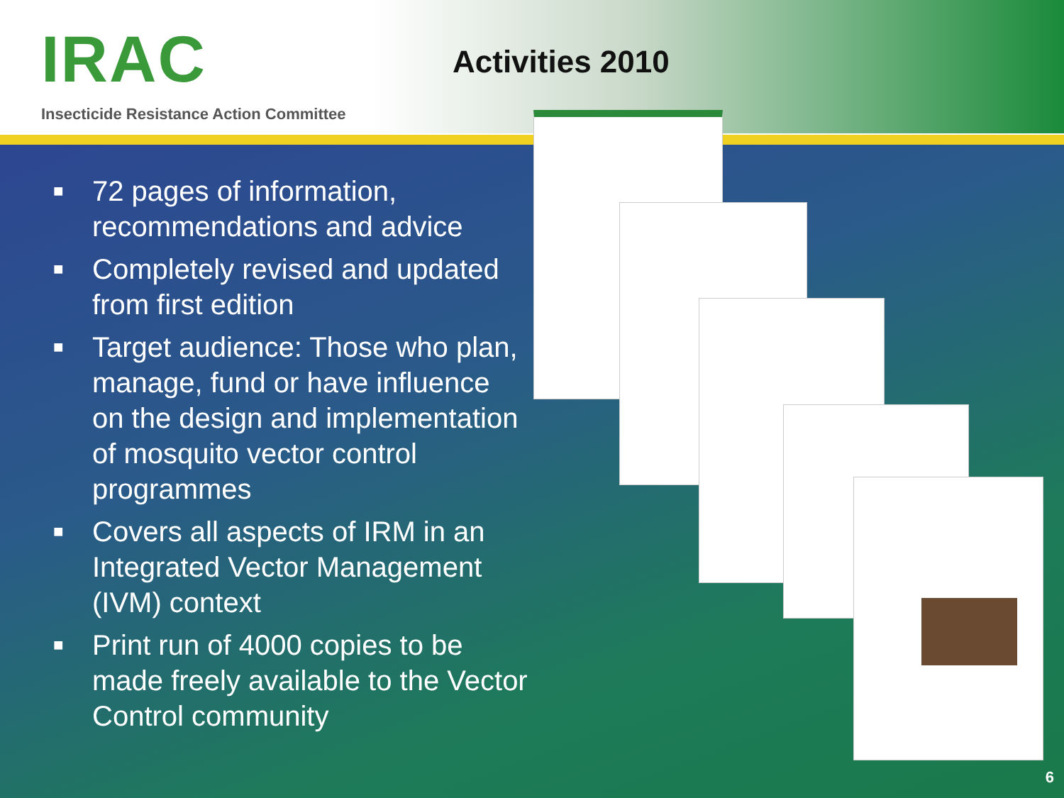IRAC
Insecticide Resistance Action Committee
Activities 2010
■ 72 pages of information, recommendations and advice
■ Completely revised and updated from first edition
■ Target audience: Those who plan, manage, fund or have influence on the design and implementation of mosquito vector control programmes
■ Covers all aspects of IRM in an Integrated Vector Management (IVM) context
■ Print run of 4000 copies to be made freely available to the Vector Control community
6